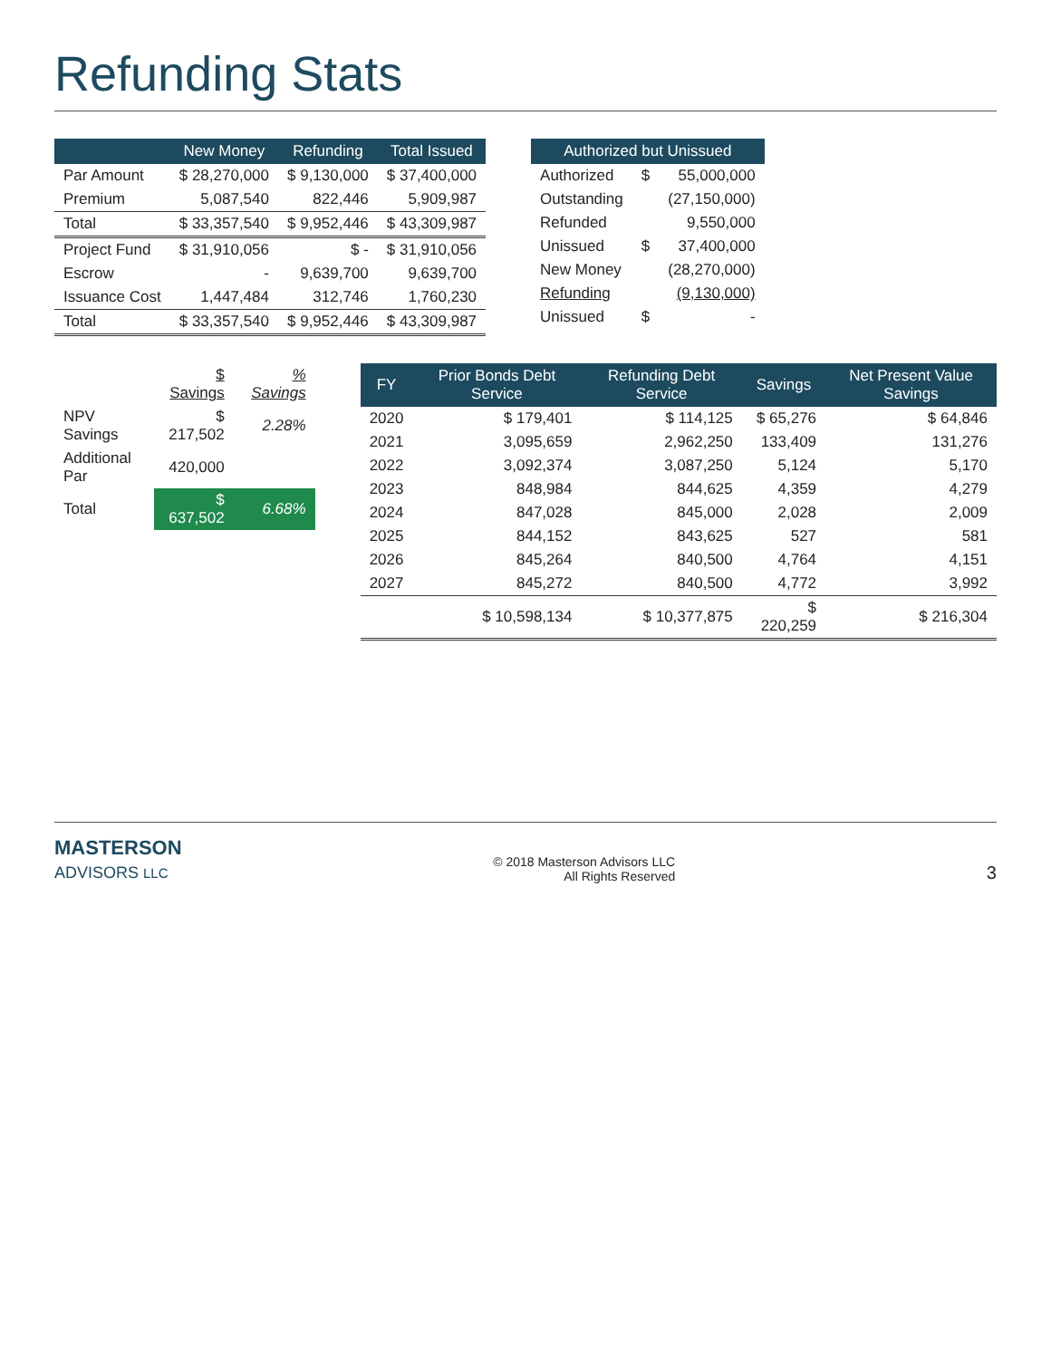Refunding Stats
| | New Money | Refunding | Total Issued |
| --- | --- | --- | --- |
| Par Amount | $ 28,270,000 | $ 9,130,000 | $ 37,400,000 |
| Premium | 5,087,540 | 822,446 | 5,909,987 |
| Total | $ 33,357,540 | $ 9,952,446 | $ 43,309,987 |
| Project Fund | $ 31,910,056 | $ - | $ 31,910,056 |
| Escrow | - | 9,639,700 | 9,639,700 |
| Issuance Cost | 1,447,484 | 312,746 | 1,760,230 |
| Total | $ 33,357,540 | $ 9,952,446 | $ 43,309,987 |
| Authorized but Unissued | | |
| --- | --- | --- |
| Authorized | $ | 55,000,000 |
| Outstanding | | (27,150,000) |
| Refunded | | 9,550,000 |
| Unissued | $ | 37,400,000 |
| New Money | | (28,270,000) |
| Refunding | | (9,130,000) |
| Unissued | $ | - |
| | $ Savings | % Savings |
| NPV Savings | $ 217,502 | 2.28% |
| Additional Par | 420,000 | |
| Total | $ 637,502 | 6.68% |
| FY | Prior Bonds Debt Service | Refunding Debt Service | Savings | Net Present Value Savings |
| --- | --- | --- | --- | --- |
| 2020 | $ 179,401 | $ 114,125 | $ 65,276 | $ 64,846 |
| 2021 | 3,095,659 | 2,962,250 | 133,409 | 131,276 |
| 2022 | 3,092,374 | 3,087,250 | 5,124 | 5,170 |
| 2023 | 848,984 | 844,625 | 4,359 | 4,279 |
| 2024 | 847,028 | 845,000 | 2,028 | 2,009 |
| 2025 | 844,152 | 843,625 | 527 | 581 |
| 2026 | 845,264 | 840,500 | 4,764 | 4,151 |
| 2027 | 845,272 | 840,500 | 4,772 | 3,992 |
| | $ 10,598,134 | $ 10,377,875 | $ 220,259 | $ 216,304 |
MASTERSON
ADVISORS LLC
© 2018 Masterson Advisors LLC
All Rights Reserved
3